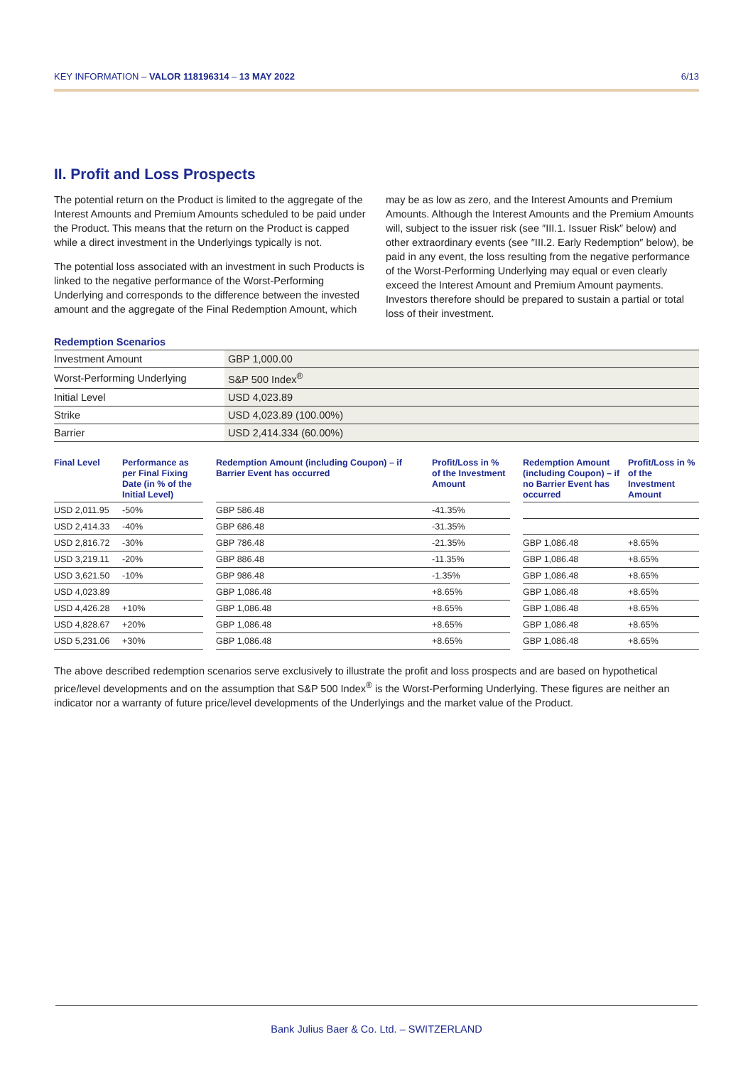KEY INFORMATION – VALOR 118196314 – 13 MAY 2022 6/13
II. Profit and Loss Prospects
The potential return on the Product is limited to the aggregate of the Interest Amounts and Premium Amounts scheduled to be paid under the Product. This means that the return on the Product is capped while a direct investment in the Underlyings typically is not.
The potential loss associated with an investment in such Products is linked to the negative performance of the Worst-Performing Underlying and corresponds to the difference between the invested amount and the aggregate of the Final Redemption Amount, which may be as low as zero, and the Interest Amounts and Premium Amounts. Although the Interest Amounts and the Premium Amounts will, subject to the issuer risk (see ″III.1. Issuer Risk″ below) and other extraordinary events (see ″III.2. Early Redemption″ below), be paid in any event, the loss resulting from the negative performance of the Worst-Performing Underlying may equal or even clearly exceed the Interest Amount and Premium Amount payments. Investors therefore should be prepared to sustain a partial or total loss of their investment.
Redemption Scenarios
| Investment Amount | GBP 1,000.00 |
| Worst-Performing Underlying | S&P 500 Index<sup>®</sup> |
| Initial Level | USD 4,023.89 |
| Strike | USD 4,023.89 (100.00%) |
| Barrier | USD 2,414.334 (60.00%) |
| Final Level | Performance as per Final Fixing Date (in % of the Initial Level) | | Redemption Amount (including Coupon) – if Barrier Event has occurred | Profit/Loss in % of the Investment Amount | | Redemption Amount (including Coupon) – if no Barrier Event has occurred | Profit/Loss in % of the Investment Amount |
| --- | --- | --- | --- | --- | --- | --- | --- |
| USD 2,011.95 | -50% | | GBP 586.48 | -41.35% | | | |
| USD 2,414.33 | -40% | | GBP 686.48 | -31.35% | | | |
| USD 2,816.72 | -30% | | GBP 786.48 | -21.35% | | GBP 1,086.48 | +8.65% |
| USD 3,219.11 | -20% | | GBP 886.48 | -11.35% | | GBP 1,086.48 | +8.65% |
| USD 3,621.50 | -10% | | GBP 986.48 | -1.35% | | GBP 1,086.48 | +8.65% |
| USD 4,023.89 | | | GBP 1,086.48 | +8.65% | | GBP 1,086.48 | +8.65% |
| USD 4,426.28 | +10% | | GBP 1,086.48 | +8.65% | | GBP 1,086.48 | +8.65% |
| USD 4,828.67 | +20% | | GBP 1,086.48 | +8.65% | | GBP 1,086.48 | +8.65% |
| USD 5,231.06 | +30% | | GBP 1,086.48 | +8.65% | | GBP 1,086.48 | +8.65% |
The above described redemption scenarios serve exclusively to illustrate the profit and loss prospects and are based on hypothetical price/level developments and on the assumption that S&P 500 Index<sup>®</sup> is the Worst-Performing Underlying. These figures are neither an indicator nor a warranty of future price/level developments of the Underlyings and the market value of the Product.
Bank Julius Baer & Co. Ltd. – SWITZERLAND